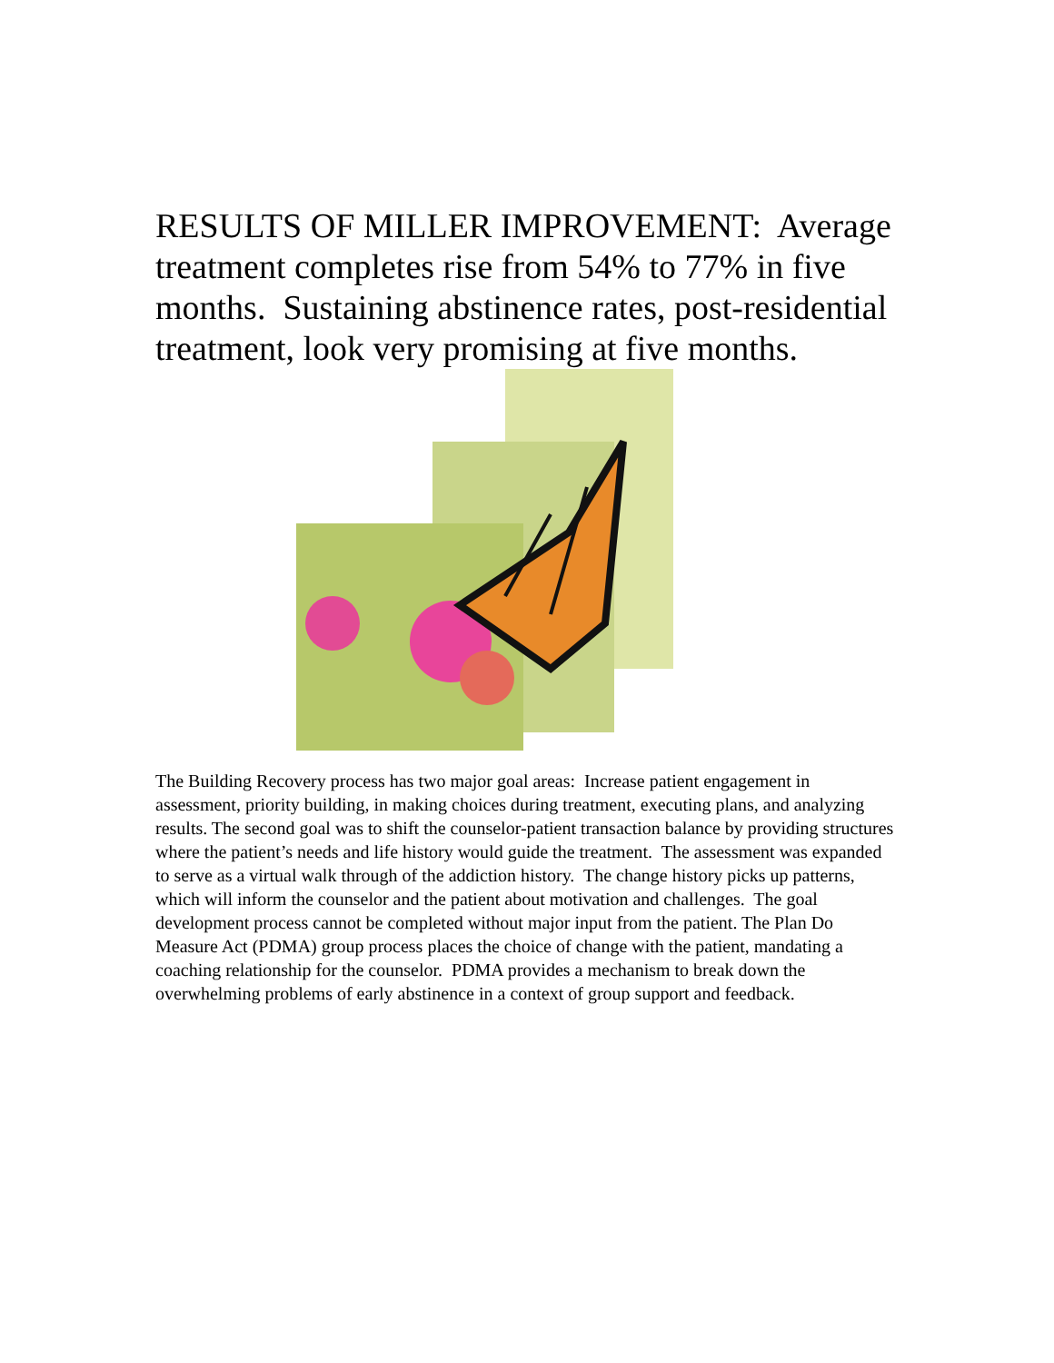RESULTS OF MILLER IMPROVEMENT: Average treatment completes rise from 54% to 77% in five months. Sustaining abstinence rates, post-residential treatment, look very promising at five months.
The Building Recovery process has two major goal areas: Increase patient engagement in assessment, priority building, in making choices during treatment, executing plans, and analyzing results. The second goal was to shift the counselor-patient transaction balance by providing structures where the patient’s needs and life history would guide the treatment. The assessment was expanded to serve as a virtual walk through of the addiction history. The change history picks up patterns, which will inform the counselor and the patient about motivation and challenges. The goal development process cannot be completed without major input from the patient. The Plan Do Measure Act (PDMA) group process places the choice of change with the patient, mandating a coaching relationship for the counselor. PDMA provides a mechanism to break down the overwhelming problems of early abstinence in a context of group support and feedback.